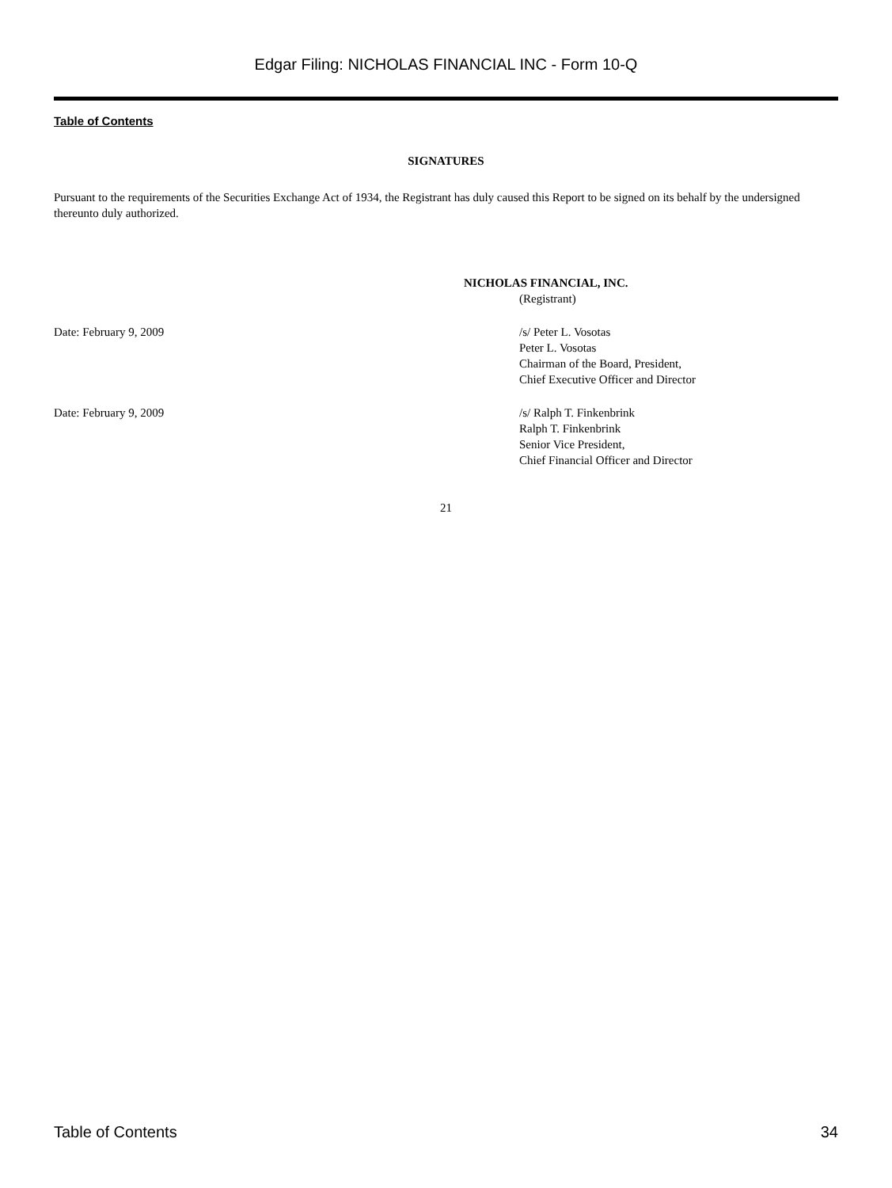Edgar Filing: NICHOLAS FINANCIAL INC - Form 10-Q
Table of Contents
SIGNATURES
Pursuant to the requirements of the Securities Exchange Act of 1934, the Registrant has duly caused this Report to be signed on its behalf by the undersigned thereunto duly authorized.
NICHOLAS FINANCIAL, INC.
(Registrant)
Date: February 9, 2009 /s/ Peter L. Vosotas
Peter L. Vosotas
Chairman of the Board, President,
Chief Executive Officer and Director
Date: February 9, 2009 /s/ Ralph T. Finkenbrink
Ralph T. Finkenbrink
Senior Vice President,
Chief Financial Officer and Director
21
Table of Contents 34